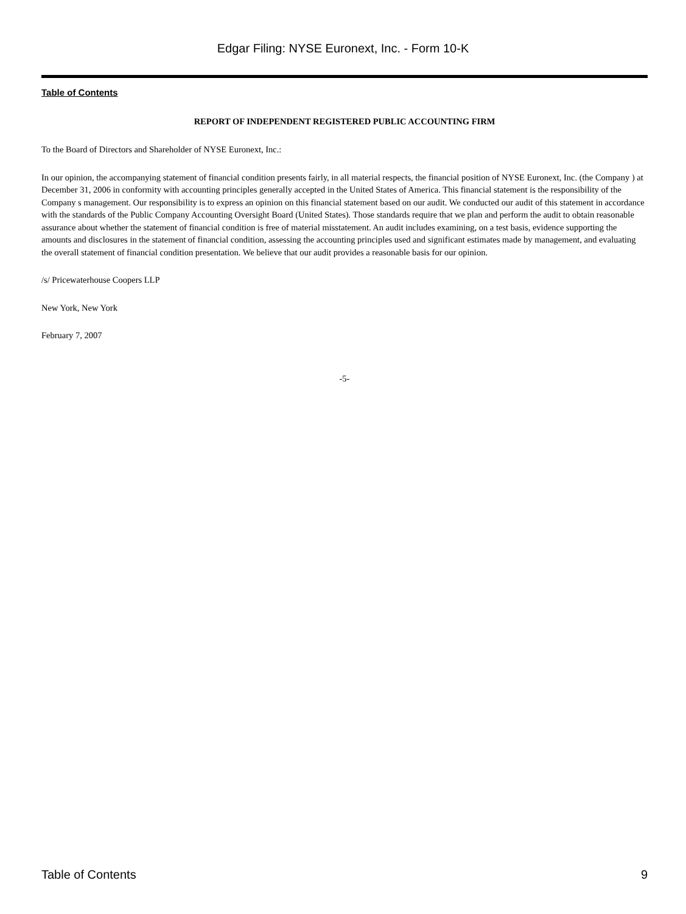Edgar Filing: NYSE Euronext, Inc. - Form 10-K
Table of Contents
REPORT OF INDEPENDENT REGISTERED PUBLIC ACCOUNTING FIRM
To the Board of Directors and Shareholder of NYSE Euronext, Inc.:
In our opinion, the accompanying statement of financial condition presents fairly, in all material respects, the financial position of NYSE Euronext, Inc. (the Company ) at December 31, 2006 in conformity with accounting principles generally accepted in the United States of America. This financial statement is the responsibility of the Company s management. Our responsibility is to express an opinion on this financial statement based on our audit. We conducted our audit of this statement in accordance with the standards of the Public Company Accounting Oversight Board (United States). Those standards require that we plan and perform the audit to obtain reasonable assurance about whether the statement of financial condition is free of material misstatement. An audit includes examining, on a test basis, evidence supporting the amounts and disclosures in the statement of financial condition, assessing the accounting principles used and significant estimates made by management, and evaluating the overall statement of financial condition presentation. We believe that our audit provides a reasonable basis for our opinion.
/s/ Pricewaterhouse Coopers LLP
New York, New York
February 7, 2007
-5-
Table of Contents 9